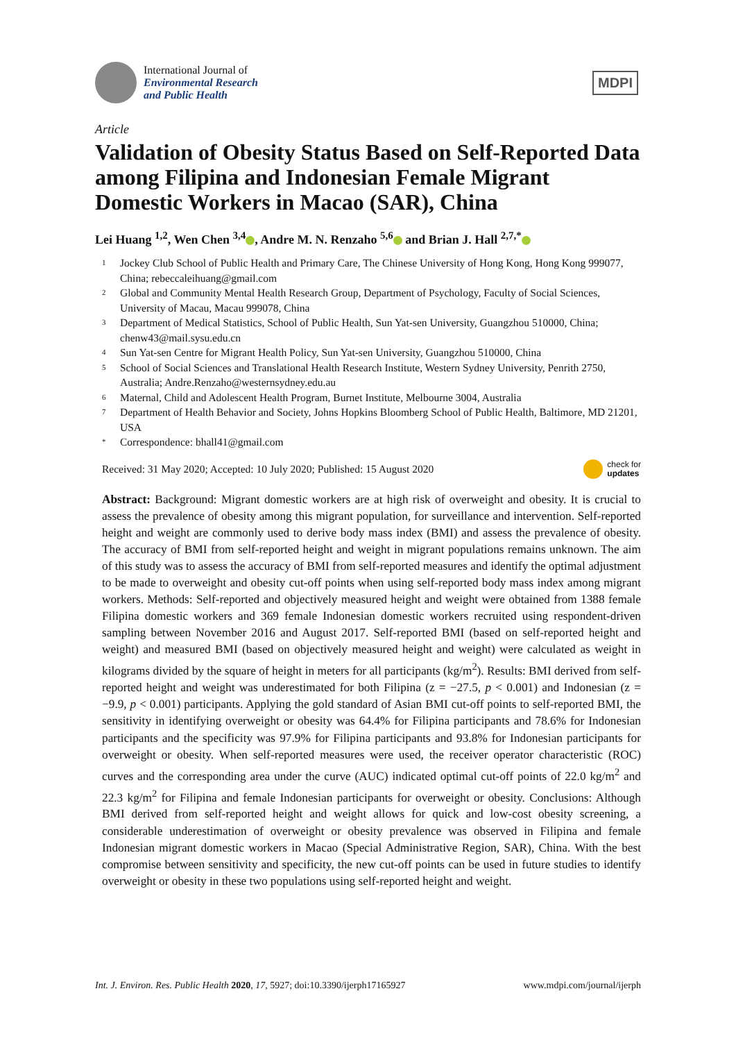International Journal of
Environmental Research
and Public Health
MDPI
Article
Validation of Obesity Status Based on Self-Reported Data among Filipina and Indonesian Female Migrant Domestic Workers in Macao (SAR), China
Lei Huang <sup>1,2</sup>, Wen Chen <sup>3,4</sup> , Andre M. N. Renzaho <sup>5,6</sup> and Brian J. Hall <sup>2,7,*</sup>
1 Jockey Club School of Public Health and Primary Care, The Chinese University of Hong Kong, Hong Kong 999077, China; rebeccaleihuang@gmail.com
2 Global and Community Mental Health Research Group, Department of Psychology, Faculty of Social Sciences, University of Macau, Macau 999078, China
3 Department of Medical Statistics, School of Public Health, Sun Yat-sen University, Guangzhou 510000, China; chenw43@mail.sysu.edu.cn
4 Sun Yat-sen Centre for Migrant Health Policy, Sun Yat-sen University, Guangzhou 510000, China
5 School of Social Sciences and Translational Health Research Institute, Western Sydney University, Penrith 2750, Australia; Andre.Renzaho@westernsydney.edu.au
6 Maternal, Child and Adolescent Health Program, Burnet Institute, Melbourne 3004, Australia
7 Department of Health Behavior and Society, Johns Hopkins Bloomberg School of Public Health, Baltimore, MD 21201, USA
* Correspondence: bhall41@gmail.com
Received: 31 May 2020; Accepted: 10 July 2020; Published: 15 August 2020 check for
updates
Abstract: Background: Migrant domestic workers are at high risk of overweight and obesity. It is crucial to assess the prevalence of obesity among this migrant population, for surveillance and intervention. Self-reported height and weight are commonly used to derive body mass index (BMI) and assess the prevalence of obesity. The accuracy of BMI from self-reported height and weight in migrant populations remains unknown. The aim of this study was to assess the accuracy of BMI from self-reported measures and identify the optimal adjustment to be made to overweight and obesity cut-off points when using self-reported body mass index among migrant workers. Methods: Self-reported and objectively measured height and weight were obtained from 1388 female Filipina domestic workers and 369 female Indonesian domestic workers recruited using respondent-driven sampling between November 2016 and August 2017. Self-reported BMI (based on self-reported height and weight) and measured BMI (based on objectively measured height and weight) were calculated as weight in kilograms divided by the square of height in meters for all participants (kg/m<sup>2</sup>). Results: BMI derived from self-reported height and weight was underestimated for both Filipina (z = −27.5, p < 0.001) and Indonesian (z = −9.9, p < 0.001) participants. Applying the gold standard of Asian BMI cut-off points to self-reported BMI, the sensitivity in identifying overweight or obesity was 64.4% for Filipina participants and 78.6% for Indonesian participants and the specificity was 97.9% for Filipina participants and 93.8% for Indonesian participants for overweight or obesity. When self-reported measures were used, the receiver operator characteristic (ROC) curves and the corresponding area under the curve (AUC) indicated optimal cut-off points of 22.0 kg/m<sup>2</sup> and 22.3 kg/m<sup>2</sup> for Filipina and female Indonesian participants for overweight or obesity. Conclusions: Although BMI derived from self-reported height and weight allows for quick and low-cost obesity screening, a considerable underestimation of overweight or obesity prevalence was observed in Filipina and female Indonesian migrant domestic workers in Macao (Special Administrative Region, SAR), China. With the best compromise between sensitivity and specificity, the new cut-off points can be used in future studies to identify overweight or obesity in these two populations using self-reported height and weight.
Int. J. Environ. Res. Public Health 2020, 17, 5927; doi:10.3390/ijerph17165927 www.mdpi.com/journal/ijerph